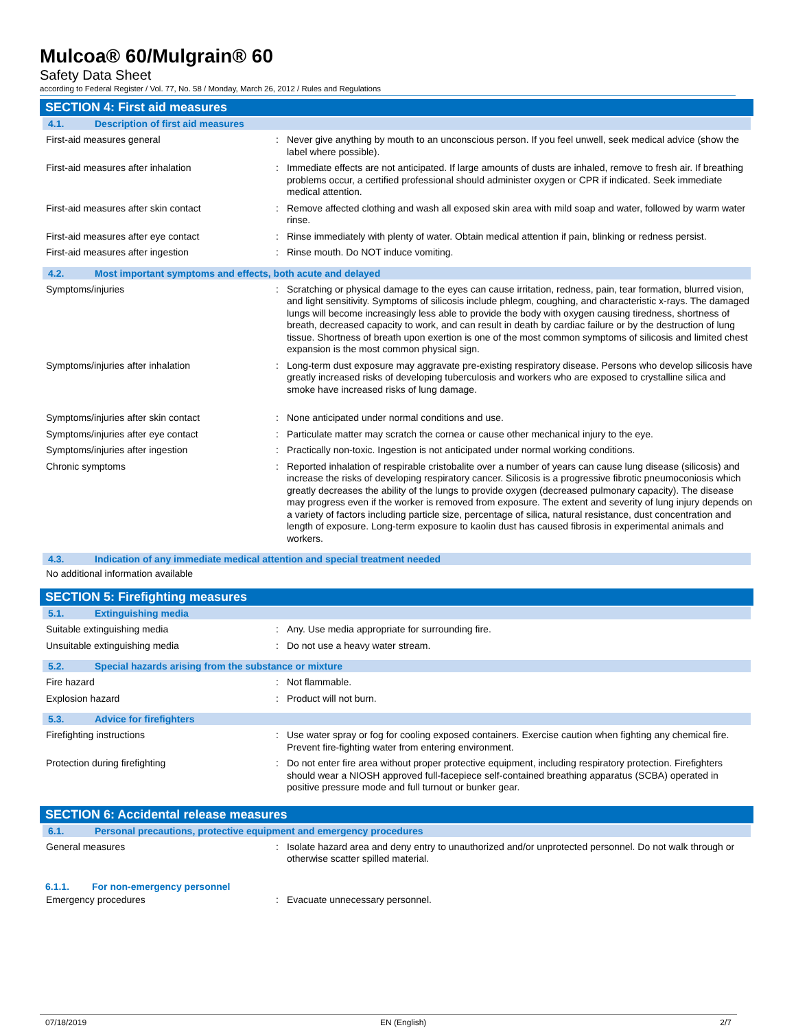Mulcoa® 60/Mulgrain® 60
Safety Data Sheet
according to Federal Register / Vol. 77, No. 58 / Monday, March 26, 2012 / Rules and Regulations
SECTION 4: First aid measures
4.1. Description of first aid measures
| First-aid measures general | : | Never give anything by mouth to an unconscious person. If you feel unwell, seek medical advice (show the label where possible). |
| First-aid measures after inhalation | : | Immediate effects are not anticipated. If large amounts of dusts are inhaled, remove to fresh air. If breathing problems occur, a certified professional should administer oxygen or CPR if indicated. Seek immediate medical attention. |
| First-aid measures after skin contact | : | Remove affected clothing and wash all exposed skin area with mild soap and water, followed by warm water rinse. |
| First-aid measures after eye contact | : | Rinse immediately with plenty of water. Obtain medical attention if pain, blinking or redness persist. |
| First-aid measures after ingestion | : | Rinse mouth. Do NOT induce vomiting. |
4.2. Most important symptoms and effects, both acute and delayed
| Symptoms/injuries | : | Scratching or physical damage to the eyes can cause irritation, redness, pain, tear formation, blurred vision, and light sensitivity. Symptoms of silicosis include phlegm, coughing, and characteristic x-rays. The damaged lungs will become increasingly less able to provide the body with oxygen causing tiredness, shortness of breath, decreased capacity to work, and can result in death by cardiac failure or by the destruction of lung tissue. Shortness of breath upon exertion is one of the most common symptoms of silicosis and limited chest expansion is the most common physical sign. |
| Symptoms/injuries after inhalation | : | Long-term dust exposure may aggravate pre-existing respiratory disease. Persons who develop silicosis have greatly increased risks of developing tuberculosis and workers who are exposed to crystalline silica and smoke have increased risks of lung damage. |
| Symptoms/injuries after skin contact | : | None anticipated under normal conditions and use. |
| Symptoms/injuries after eye contact | : | Particulate matter may scratch the cornea or cause other mechanical injury to the eye. |
| Symptoms/injuries after ingestion | : | Practically non-toxic. Ingestion is not anticipated under normal working conditions. |
| Chronic symptoms | : | Reported inhalation of respirable cristobalite over a number of years can cause lung disease (silicosis) and increase the risks of developing respiratory cancer. Silicosis is a progressive fibrotic pneumoconiosis which greatly decreases the ability of the lungs to provide oxygen (decreased pulmonary capacity). The disease may progress even if the worker is removed from exposure. The extent and severity of lung injury depends on a variety of factors including particle size, percentage of silica, natural resistance, dust concentration and length of exposure. Long-term exposure to kaolin dust has caused fibrosis in experimental animals and workers. |
4.3. Indication of any immediate medical attention and special treatment needed
No additional information available
SECTION 5: Firefighting measures
5.1. Extinguishing media
| Suitable extinguishing media | : | Any. Use media appropriate for surrounding fire. |
| Unsuitable extinguishing media | : | Do not use a heavy water stream. |
5.2. Special hazards arising from the substance or mixture
| Fire hazard | : | Not flammable. |
| Explosion hazard | : | Product will not burn. |
5.3. Advice for firefighters
| Firefighting instructions | : | Use water spray or fog for cooling exposed containers. Exercise caution when fighting any chemical fire. Prevent fire-fighting water from entering environment. |
| Protection during firefighting | : | Do not enter fire area without proper protective equipment, including respiratory protection. Firefighters should wear a NIOSH approved full-facepiece self-contained breathing apparatus (SCBA) operated in positive pressure mode and full turnout or bunker gear. |
SECTION 6: Accidental release measures
6.1. Personal precautions, protective equipment and emergency procedures
| General measures | : | Isolate hazard area and deny entry to unauthorized and/or unprotected personnel. Do not walk through or otherwise scatter spilled material. |
6.1.1. For non-emergency personnel
| Emergency procedures | : | Evacuate unnecessary personnel. |
07/18/2019 EN (English) 2/7